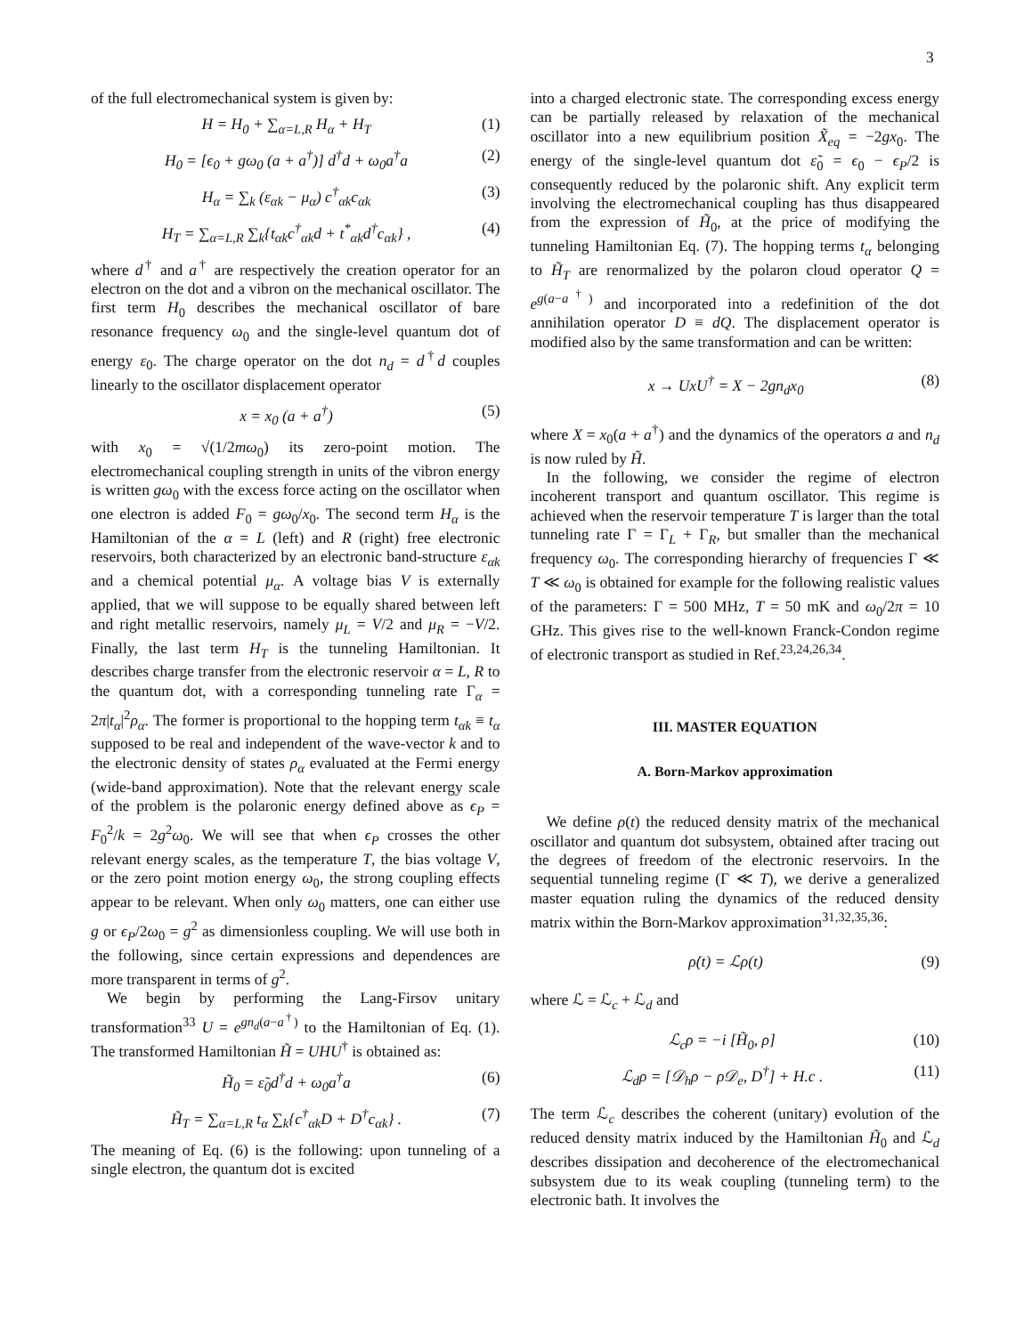3
of the full electromechanical system is given by:
H = H<sub>0</sub> + ∑<sub>α=L,R</sub> H<sub>α</sub> + H<sub>T</sub> (1)
H<sub>0</sub> = [ϵ<sub>0</sub> + gω<sub>0</sub> (a + a<sup>†</sup>)] d<sup>†</sup>d + ω<sub>0</sub>a<sup>†</sup>a (2)
H<sub>α</sub> = ∑<sub>k</sub> (ε<sub>αk</sub> − μ<sub>α</sub>) c<sup>†</sup><sub>αk</sub>c<sub>αk</sub> (3)
H<sub>T</sub> = ∑<sub>α=L,R</sub> ∑<sub>k</sub>{t<sub>αk</sub>c<sup>†</sup><sub>αk</sub>d + t<sup>*</sup><sub>αk</sub>d<sup>†</sup>c<sub>αk</sub>} , (4)
where d<sup>†</sup> and a<sup>†</sup> are respectively the creation operator for an electron on the dot and a vibron on the mechanical oscillator. The first term H<sub>0</sub> describes the mechanical oscillator of bare resonance frequency ω<sub>0</sub> and the single-level quantum dot of energy ε<sub>0</sub>. The charge operator on the dot n<sub>d</sub> = d<sup>†</sup>d couples linearly to the oscillator displacement operator
x = x<sub>0</sub> (a + a<sup>†</sup>) (5)
with x<sub>0</sub> = √(1/2mω<sub>0</sub>) its zero-point motion. The electromechanical coupling strength in units of the vibron energy is written gω<sub>0</sub> with the excess force acting on the oscillator when one electron is added F<sub>0</sub> = gω<sub>0</sub>/x<sub>0</sub>. The second term H<sub>α</sub> is the Hamiltonian of the α = L (left) and R (right) free electronic reservoirs, both characterized by an electronic band-structure ε<sub>αk</sub> and a chemical potential μ<sub>α</sub>. A voltage bias V is externally applied, that we will suppose to be equally shared between left and right metallic reservoirs, namely μ<sub>L</sub> = V/2 and μ<sub>R</sub> = −V/2. Finally, the last term H<sub>T</sub> is the tunneling Hamiltonian. It describes charge transfer from the electronic reservoir α = L, R to the quantum dot, with a corresponding tunneling rate Γ<sub>α</sub> = 2π|t<sub>α</sub>|<sup>2</sup>ρ<sub>α</sub>. The former is proportional to the hopping term t<sub>αk</sub> ≡ t<sub>α</sub> supposed to be real and independent of the wave-vector k and to the electronic density of states ρ<sub>α</sub> evaluated at the Fermi energy (wide-band approximation). Note that the relevant energy scale of the problem is the polaronic energy defined above as ϵ<sub>P</sub> = F<sub>0</sub><sup>2</sup>/k = 2g<sup>2</sup>ω<sub>0</sub>. We will see that when ϵ<sub>P</sub> crosses the other relevant energy scales, as the temperature T, the bias voltage V, or the zero point motion energy ω<sub>0</sub>, the strong coupling effects appear to be relevant. When only ω<sub>0</sub> matters, one can either use g or ϵ<sub>P</sub>/2ω<sub>0</sub> = g<sup>2</sup> as dimensionless coupling. We will use both in the following, since certain expressions and dependences are more transparent in terms of g<sup>2</sup>.
We begin by performing the Lang-Firsov unitary transformation<sup>33</sup> U = e<sup>gn<sub>d</sub>(a−a<sup>†</sup>)</sup> to the Hamiltonian of Eq. (1). The transformed Hamiltonian H̃ = UHU<sup>†</sup> is obtained as:
H̃<sub>0</sub> = ε̃<sub>0</sub>d<sup>†</sup>d + ω<sub>0</sub>a<sup>†</sup>a (6)
H̃<sub>T</sub> = ∑<sub>α=L,R</sub> t<sub>α</sub> ∑<sub>k</sub>{c<sup>†</sup><sub>αk</sub>D + D<sup>†</sup>c<sub>αk</sub>} . (7)
The meaning of Eq. (6) is the following: upon tunneling of a single electron, the quantum dot is excited
into a charged electronic state. The corresponding excess energy can be partially released by relaxation of the mechanical oscillator into a new equilibrium position X̃<sub>eq</sub> = −2gx<sub>0</sub>. The energy of the single-level quantum dot ε̃<sub>0</sub> = ϵ<sub>0</sub> − ϵ<sub>P</sub>/2 is consequently reduced by the polaronic shift. Any explicit term involving the electromechanical coupling has thus disappeared from the expression of H̃<sub>0</sub>, at the price of modifying the tunneling Hamiltonian Eq. (7). The hopping terms t<sub>α</sub> belonging to H̃<sub>T</sub> are renormalized by the polaron cloud operator Q = e<sup>g(a−a<sup>†</sup>)</sup> and incorporated into a redefinition of the dot annihilation operator D ≡ dQ. The displacement operator is modified also by the same transformation and can be written:
x → UxU<sup>†</sup> = X − 2gn<sub>d</sub>x<sub>0</sub> (8)
where X = x<sub>0</sub>(a + a<sup>†</sup>) and the dynamics of the operators a and n<sub>d</sub> is now ruled by H̃.
In the following, we consider the regime of electron incoherent transport and quantum oscillator. This regime is achieved when the reservoir temperature T is larger than the total tunneling rate Γ = Γ<sub>L</sub> + Γ<sub>R</sub>, but smaller than the mechanical frequency ω<sub>0</sub>. The corresponding hierarchy of frequencies Γ ≪ T ≪ ω<sub>0</sub> is obtained for example for the following realistic values of the parameters: Γ = 500 MHz, T = 50 mK and ω<sub>0</sub>/2π = 10 GHz. This gives rise to the well-known Franck-Condon regime of electronic transport as studied in Ref.<sup>23,24,26,34</sup>.
III. MASTER EQUATION
A. Born-Markov approximation
We define ρ(t) the reduced density matrix of the mechanical oscillator and quantum dot subsystem, obtained after tracing out the degrees of freedom of the electronic reservoirs. In the sequential tunneling regime (Γ ≪ T), we derive a generalized master equation ruling the dynamics of the reduced density matrix within the Born-Markov approximation<sup>31,32,35,36</sup>:
ρ̇(t) = ℒρ(t) (9)
where ℒ = ℒ<sub>c</sub> + ℒ<sub>d</sub> and
ℒ<sub>c</sub>ρ = −i [H̃<sub>0</sub>, ρ] (10)
ℒ<sub>d</sub>ρ = [𝒟<sub>h</sub>ρ − ρ𝒟<sub>e</sub>, D<sup>†</sup>] + H.c . (11)
The term ℒ<sub>c</sub> describes the coherent (unitary) evolution of the reduced density matrix induced by the Hamiltonian H̃<sub>0</sub> and ℒ<sub>d</sub> describes dissipation and decoherence of the electromechanical subsystem due to its weak coupling (tunneling term) to the electronic bath. It involves the